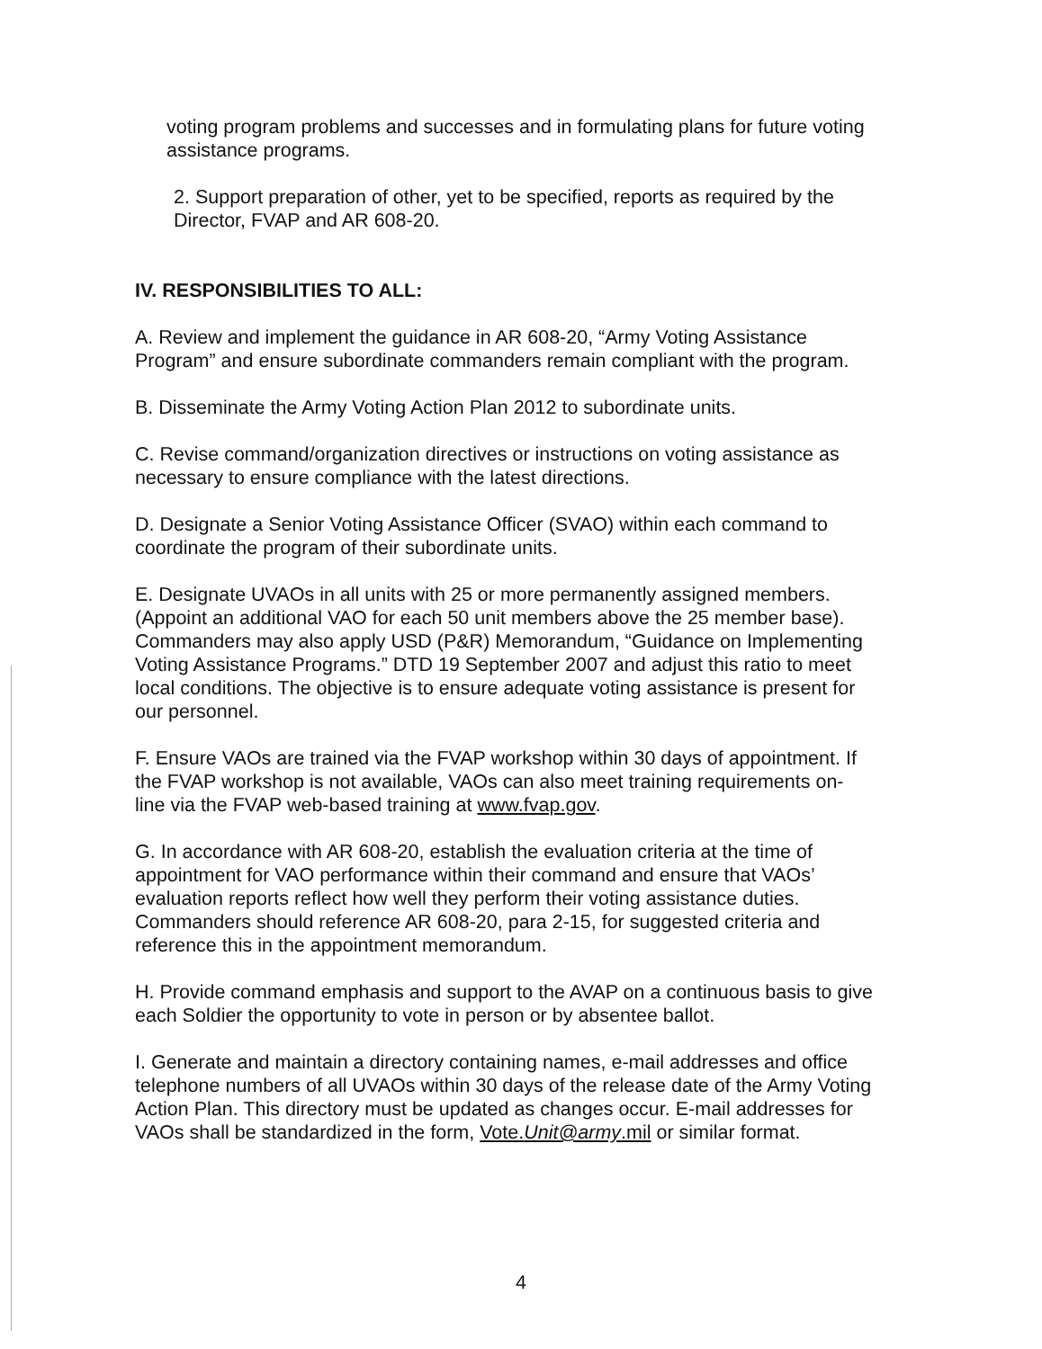voting program problems and successes and in formulating plans for future voting assistance programs.
2. Support preparation of other, yet to be specified, reports as required by the Director, FVAP and AR 608-20.
IV. RESPONSIBILITIES TO ALL:
A. Review and implement the guidance in AR 608-20, “Army Voting Assistance Program” and ensure subordinate commanders remain compliant with the program.
B. Disseminate the Army Voting Action Plan 2012 to subordinate units.
C. Revise command/organization directives or instructions on voting assistance as necessary to ensure compliance with the latest directions.
D. Designate a Senior Voting Assistance Officer (SVAO) within each command to coordinate the program of their subordinate units.
E. Designate UVAOs in all units with 25 or more permanently assigned members. (Appoint an additional VAO for each 50 unit members above the 25 member base). Commanders may also apply USD (P&R) Memorandum, “Guidance on Implementing Voting Assistance Programs.” DTD 19 September 2007 and adjust this ratio to meet local conditions. The objective is to ensure adequate voting assistance is present for our personnel.
F. Ensure VAOs are trained via the FVAP workshop within 30 days of appointment. If the FVAP workshop is not available, VAOs can also meet training requirements on-line via the FVAP web-based training at www.fvap.gov.
G. In accordance with AR 608-20, establish the evaluation criteria at the time of appointment for VAO performance within their command and ensure that VAOs’ evaluation reports reflect how well they perform their voting assistance duties. Commanders should reference AR 608-20, para 2-15, for suggested criteria and reference this in the appointment memorandum.
H. Provide command emphasis and support to the AVAP on a continuous basis to give each Soldier the opportunity to vote in person or by absentee ballot.
I. Generate and maintain a directory containing names, e-mail addresses and office telephone numbers of all UVAOs within 30 days of the release date of the Army Voting Action Plan. This directory must be updated as changes occur. E-mail addresses for VAOs shall be standardized in the form, Vote.Unit@army.mil or similar format.
4